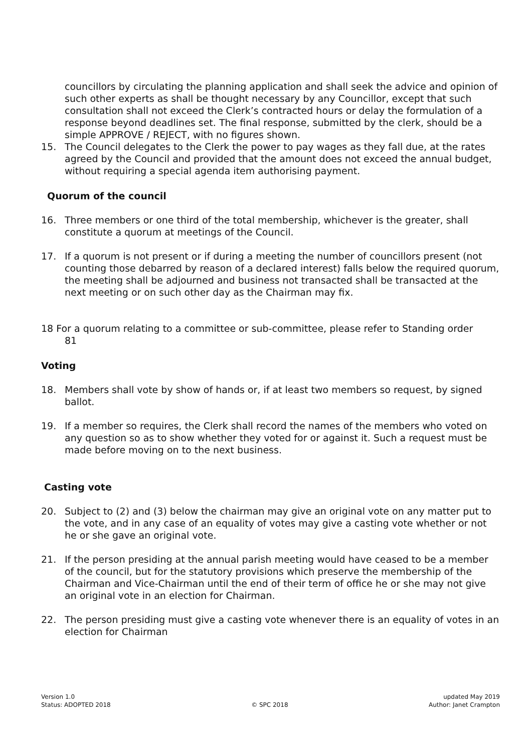councillors by circulating the planning application and shall seek the advice and opinion of such other experts as shall be thought necessary by any Councillor, except that such consultation shall not exceed the Clerk’s contracted hours or delay the formulation of a response beyond deadlines set. The final response, submitted by the clerk, should be a simple APPROVE / REJECT, with no figures shown.
15. The Council delegates to the Clerk the power to pay wages as they fall due, at the rates agreed by the Council and provided that the amount does not exceed the annual budget, without requiring a special agenda item authorising payment.
Quorum of the council
16. Three members or one third of the total membership, whichever is the greater, shall constitute a quorum at meetings of the Council.
17. If a quorum is not present or if during a meeting the number of councillors present (not counting those debarred by reason of a declared interest) falls below the required quorum, the meeting shall be adjourned and business not transacted shall be transacted at the next meeting or on such other day as the Chairman may fix.
18 For a quorum relating to a committee or sub-committee, please refer to Standing order
81
Voting
18. Members shall vote by show of hands or, if at least two members so request, by signed ballot.
19. If a member so requires, the Clerk shall record the names of the members who voted on any question so as to show whether they voted for or against it. Such a request must be made before moving on to the next business.
Casting vote
20. Subject to (2) and (3) below the chairman may give an original vote on any matter put to the vote, and in any case of an equality of votes may give a casting vote whether or not he or she gave an original vote.
21. If the person presiding at the annual parish meeting would have ceased to be a member of the council, but for the statutory provisions which preserve the membership of the Chairman and Vice-Chairman until the end of their term of office he or she may not give an original vote in an election for Chairman.
22. The person presiding must give a casting vote whenever there is an equality of votes in an election for Chairman
Version 1.0
Status: ADOPTED 2018
© SPC 2018 updated May 2019
Author: Janet Crampton